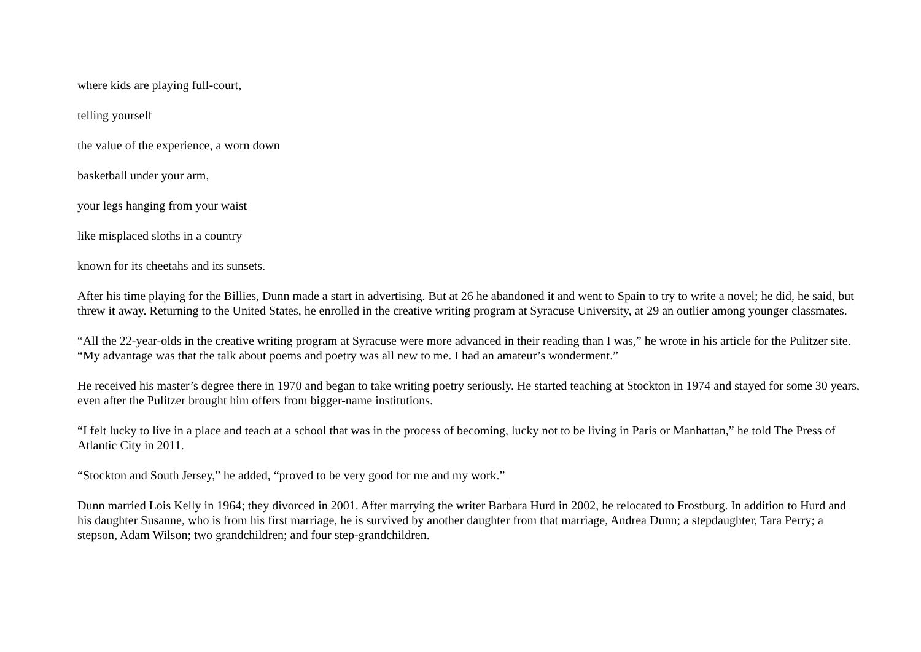where kids are playing full-court,
telling yourself
the value of the experience, a worn down
basketball under your arm,
your legs hanging from your waist
like misplaced sloths in a country
known for its cheetahs and its sunsets.
After his time playing for the Billies, Dunn made a start in advertising. But at 26 he abandoned it and went to Spain to try to write a novel; he did, he said, but threw it away. Returning to the United States, he enrolled in the creative writing program at Syracuse University, at 29 an outlier among younger classmates.
“All the 22-year-olds in the creative writing program at Syracuse were more advanced in their reading than I was,” he wrote in his article for the Pulitzer site. “My advantage was that the talk about poems and poetry was all new to me. I had an amateur’s wonderment.”
He received his master’s degree there in 1970 and began to take writing poetry seriously. He started teaching at Stockton in 1974 and stayed for some 30 years, even after the Pulitzer brought him offers from bigger-name institutions.
“I felt lucky to live in a place and teach at a school that was in the process of becoming, lucky not to be living in Paris or Manhattan,” he told The Press of Atlantic City in 2011.
“Stockton and South Jersey,” he added, “proved to be very good for me and my work.”
Dunn married Lois Kelly in 1964; they divorced in 2001. After marrying the writer Barbara Hurd in 2002, he relocated to Frostburg. In addition to Hurd and his daughter Susanne, who is from his first marriage, he is survived by another daughter from that marriage, Andrea Dunn; a stepdaughter, Tara Perry; a stepson, Adam Wilson; two grandchildren; and four step-grandchildren.